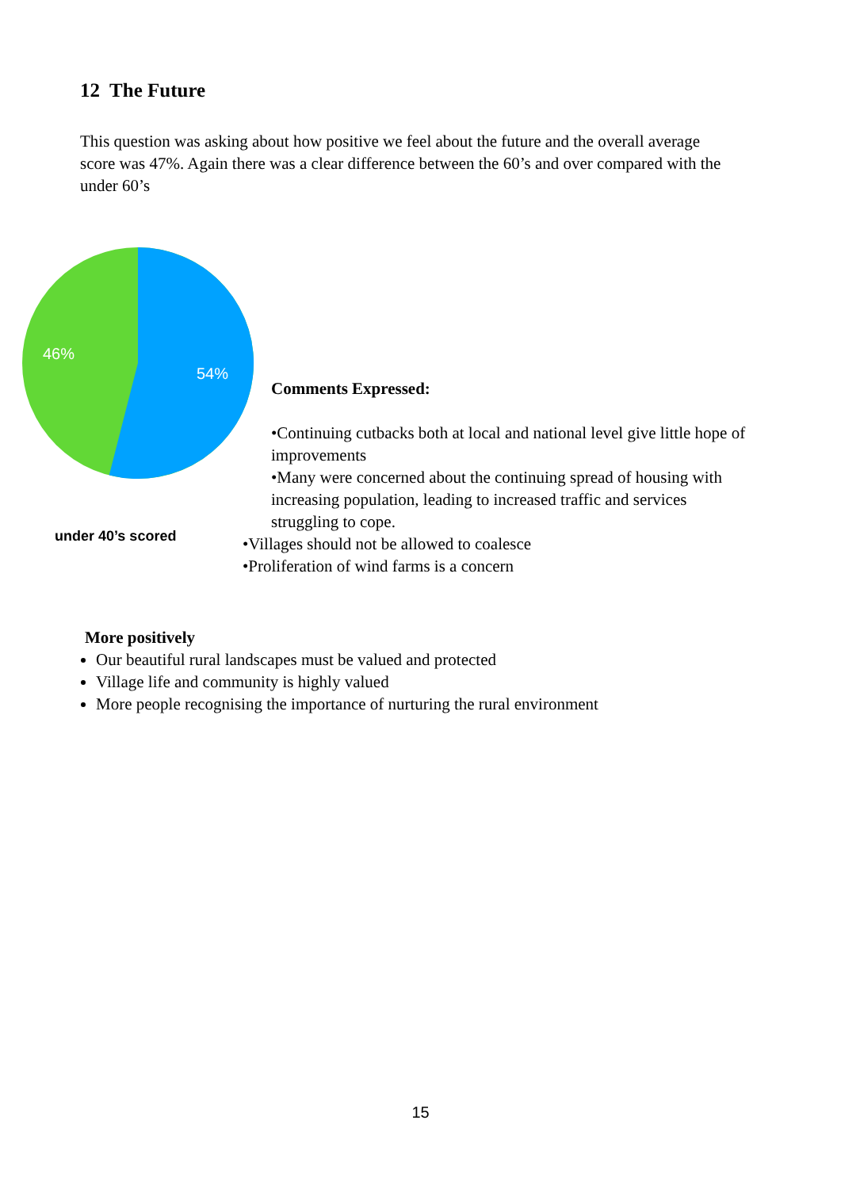12 The Future
This question was asking about how positive we feel about the future and the overall average score was 47%. Again there was a clear difference between the 60’s and over compared with the under 60’s
46%
54%
under 40’s scored
Comments Expressed:
•Continuing cutbacks both at local and national level give little hope of improvements
•Many were concerned about the continuing spread of housing with increasing population, leading to increased traffic and services struggling to cope.
•Villages should not be allowed to coalesce
•Proliferation of wind farms is a concern
More positively
Our beautiful rural landscapes must be valued and protected
Village life and community is highly valued
More people recognising the importance of nurturing the rural environment
15